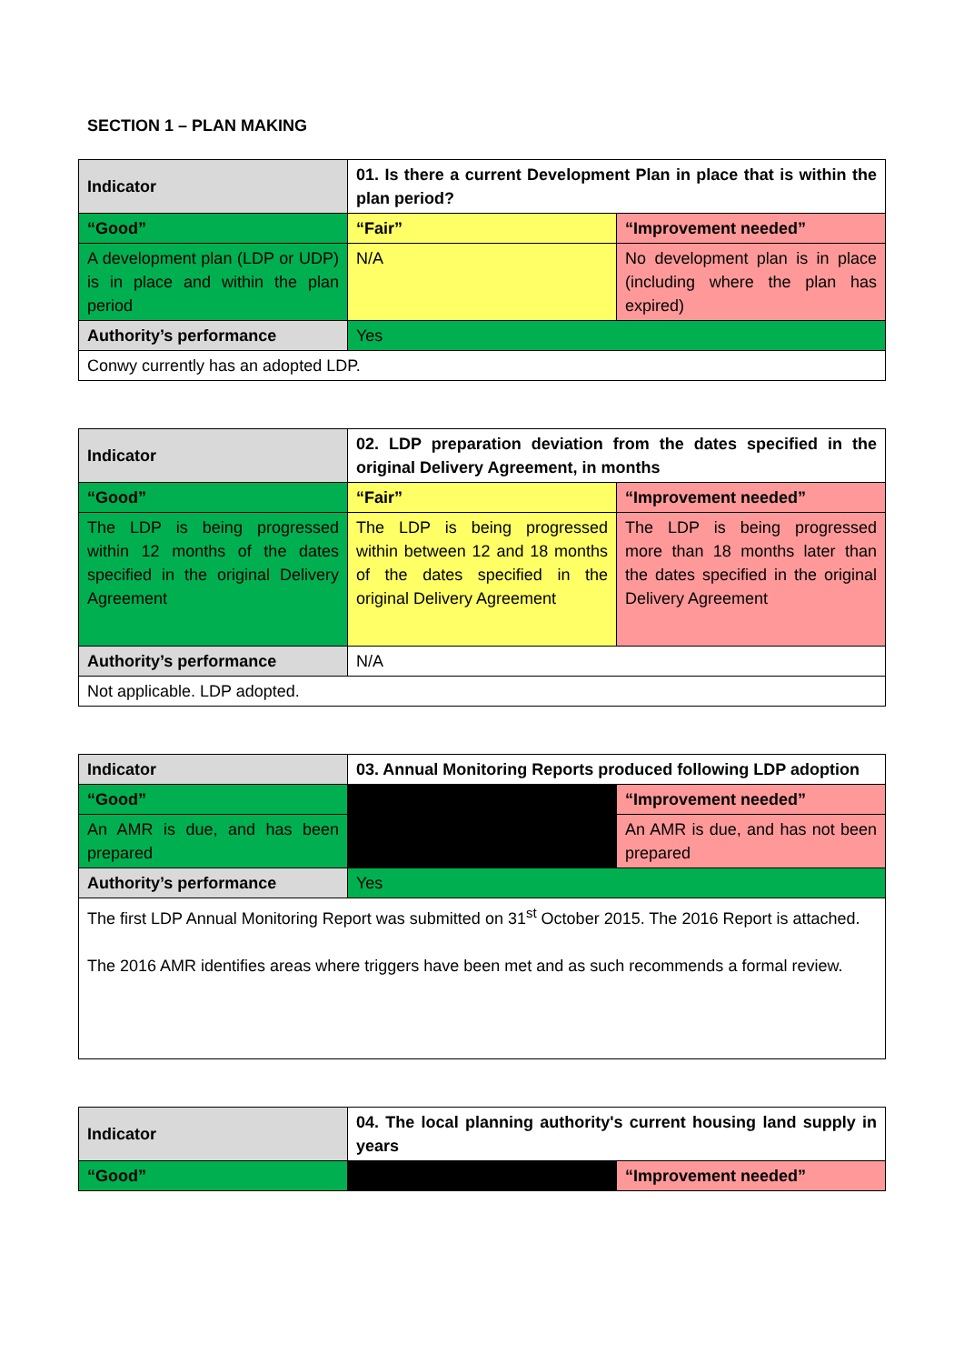SECTION 1 – PLAN MAKING
| Indicator | 01. Is there a current Development Plan in place that is within the plan period? | |
| “Good” | “Fair” | “Improvement needed” |
| A development plan (LDP or UDP) is in place and within the plan period | N/A | No development plan is in place (including where the plan has expired) |
| Authority’s performance | Yes | |
| Conwy currently has an adopted LDP. | | |
| Indicator | 02. LDP preparation deviation from the dates specified in the original Delivery Agreement, in months | |
| “Good” | “Fair” | “Improvement needed” |
| The LDP is being progressed within 12 months of the dates specified in the original Delivery Agreement | The LDP is being progressed within between 12 and 18 months of the dates specified in the original Delivery Agreement | The LDP is being progressed more than 18 months later than the dates specified in the original Delivery Agreement |
| Authority’s performance | N/A | |
| Not applicable. LDP adopted. | | |
| Indicator | 03. Annual Monitoring Reports produced following LDP adoption | |
| “Good” | | “Improvement needed” |
| An AMR is due, and has been prepared | | An AMR is due, and has not been prepared |
| Authority’s performance | Yes | |
| The first LDP Annual Monitoring Report was submitted on 31<sup>st</sup> October 2015. The 2016 Report is attached. The 2016 AMR identifies areas where triggers have been met and as such recommends a formal review. | | |
| Indicator | 04. The local planning authority's current housing land supply in years | |
| “Good” | | “Improvement needed” |